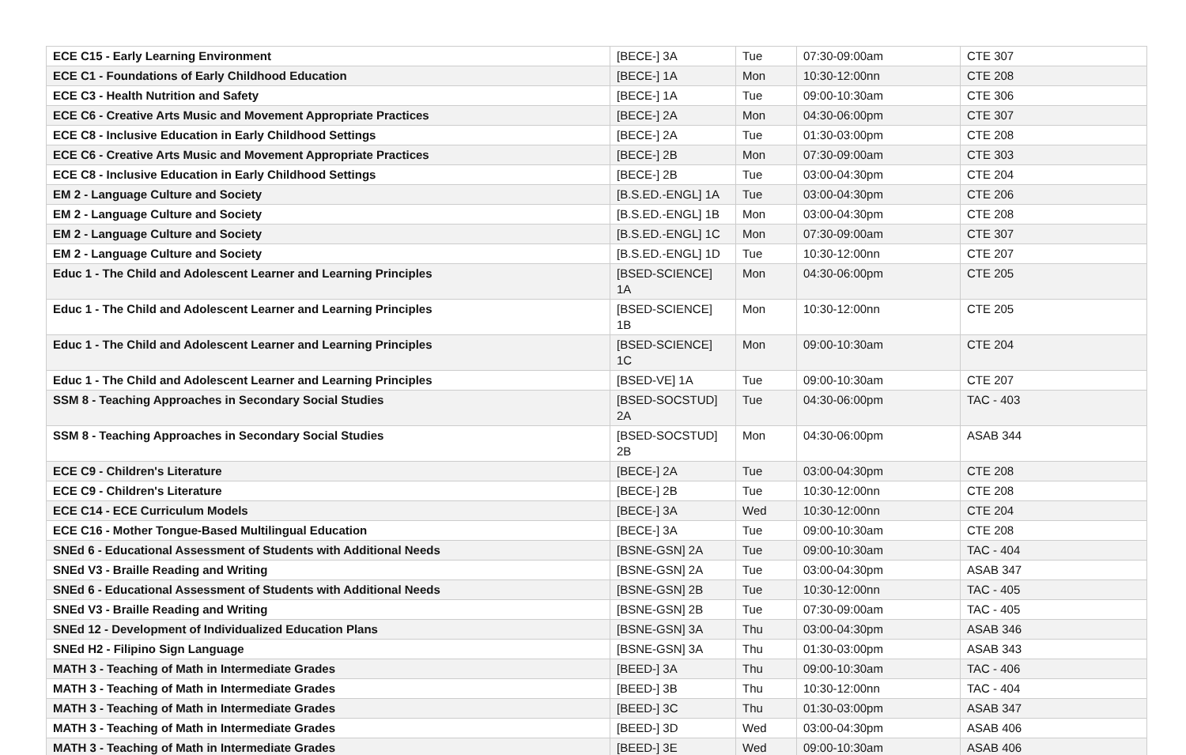| ECE C15 - Early Learning Environment | [BECE-] 3A | Tue | 07:30-09:00am | CTE 307 |
| ECE C1 - Foundations of Early Childhood Education | [BECE-] 1A | Mon | 10:30-12:00nn | CTE 208 |
| ECE C3 - Health Nutrition and Safety | [BECE-] 1A | Tue | 09:00-10:30am | CTE 306 |
| ECE C6 - Creative Arts Music and Movement Appropriate Practices | [BECE-] 2A | Mon | 04:30-06:00pm | CTE 307 |
| ECE C8 - Inclusive Education in Early Childhood Settings | [BECE-] 2A | Tue | 01:30-03:00pm | CTE 208 |
| ECE C6 - Creative Arts Music and Movement Appropriate Practices | [BECE-] 2B | Mon | 07:30-09:00am | CTE 303 |
| ECE C8 - Inclusive Education in Early Childhood Settings | [BECE-] 2B | Tue | 03:00-04:30pm | CTE 204 |
| EM 2 - Language Culture and Society | [B.S.ED.-ENGL] 1A | Tue | 03:00-04:30pm | CTE 206 |
| EM 2 - Language Culture and Society | [B.S.ED.-ENGL] 1B | Mon | 03:00-04:30pm | CTE 208 |
| EM 2 - Language Culture and Society | [B.S.ED.-ENGL] 1C | Mon | 07:30-09:00am | CTE 307 |
| EM 2 - Language Culture and Society | [B.S.ED.-ENGL] 1D | Tue | 10:30-12:00nn | CTE 207 |
| Educ 1 - The Child and Adolescent Learner and Learning Principles | [BSED-SCIENCE] 1A | Mon | 04:30-06:00pm | CTE 205 |
| Educ 1 - The Child and Adolescent Learner and Learning Principles | [BSED-SCIENCE] 1B | Mon | 10:30-12:00nn | CTE 205 |
| Educ 1 - The Child and Adolescent Learner and Learning Principles | [BSED-SCIENCE] 1C | Mon | 09:00-10:30am | CTE 204 |
| Educ 1 - The Child and Adolescent Learner and Learning Principles | [BSED-VE] 1A | Tue | 09:00-10:30am | CTE 207 |
| SSM 8 - Teaching Approaches in Secondary Social Studies | [BSED-SOCSTUD] 2A | Tue | 04:30-06:00pm | TAC - 403 |
| SSM 8 - Teaching Approaches in Secondary Social Studies | [BSED-SOCSTUD] 2B | Mon | 04:30-06:00pm | ASAB 344 |
| ECE C9 - Children's Literature | [BECE-] 2A | Tue | 03:00-04:30pm | CTE 208 |
| ECE C9 - Children's Literature | [BECE-] 2B | Tue | 10:30-12:00nn | CTE 208 |
| ECE C14 - ECE Curriculum Models | [BECE-] 3A | Wed | 10:30-12:00nn | CTE 204 |
| ECE C16 - Mother Tongue-Based Multilingual Education | [BECE-] 3A | Tue | 09:00-10:30am | CTE 208 |
| SNEd 6 - Educational Assessment of Students with Additional Needs | [BSNE-GSN] 2A | Tue | 09:00-10:30am | TAC - 404 |
| SNEd V3 - Braille Reading and Writing | [BSNE-GSN] 2A | Tue | 03:00-04:30pm | ASAB 347 |
| SNEd 6 - Educational Assessment of Students with Additional Needs | [BSNE-GSN] 2B | Tue | 10:30-12:00nn | TAC - 405 |
| SNEd V3 - Braille Reading and Writing | [BSNE-GSN] 2B | Tue | 07:30-09:00am | TAC - 405 |
| SNEd 12 - Development of Individualized Education Plans | [BSNE-GSN] 3A | Thu | 03:00-04:30pm | ASAB 346 |
| SNEd H2 - Filipino Sign Language | [BSNE-GSN] 3A | Thu | 01:30-03:00pm | ASAB 343 |
| MATH 3 - Teaching of Math in Intermediate Grades | [BEED-] 3A | Thu | 09:00-10:30am | TAC - 406 |
| MATH 3 - Teaching of Math in Intermediate Grades | [BEED-] 3B | Thu | 10:30-12:00nn | TAC - 404 |
| MATH 3 - Teaching of Math in Intermediate Grades | [BEED-] 3C | Thu | 01:30-03:00pm | ASAB 347 |
| MATH 3 - Teaching of Math in Intermediate Grades | [BEED-] 3D | Wed | 03:00-04:30pm | ASAB 406 |
| MATH 3 - Teaching of Math in Intermediate Grades | [BEED-] 3E | Wed | 09:00-10:30am | ASAB 406 |